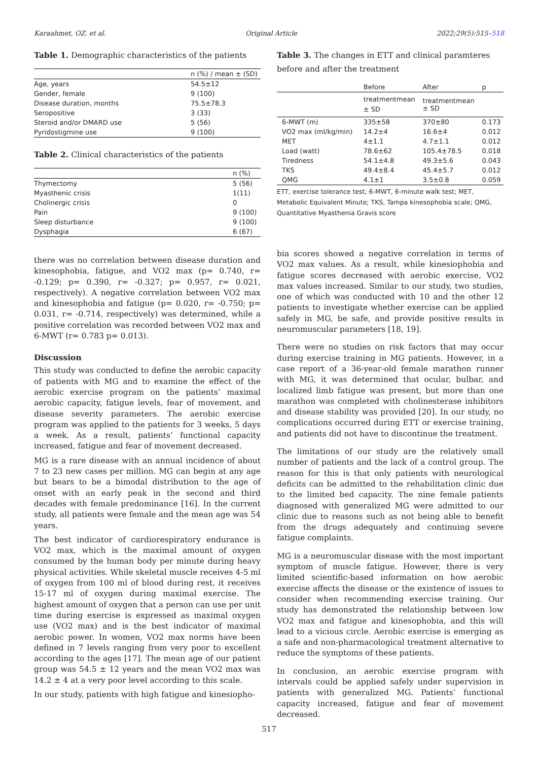Karaahmet, OZ. et al. Original Article 2022;29(5):515–518
Table 1. Demographic characteristics of the patients
| | n (%) / mean ± (SD) |
| --- | --- |
| Age, years | 54.5±12 |
| Gender, female | 9 (100) |
| Disease duration, months | 75.5±78.3 |
| Seropositive | 3 (33) |
| Steroid and/or DMARD use | 5 (56) |
| Pyridostigmine use | 9 (100) |
Table 2. Clinical characteristics of the patients
| | n (%) |
| --- | --- |
| Thymectomy | 5 (56) |
| Myasthenic crisis | 1(11) |
| Cholinergic crisis | 0 |
| Pain | 9 (100) |
| Sleep disturbance | 9 (100) |
| Dysphagia | 6 (67) |
there was no correlation between disease duration and kinesophobia, fatigue, and VO2 max (p= 0.740, r= -0.129; p= 0.390, r= -0.327; p= 0.957, r= 0.021, respectively). A negative correlation between VO2 max and kinesophobia and fatigue (p= 0.020, r= -0.750; p= 0.031, r= -0.714, respectively) was determined, while a positive correlation was recorded between VO2 max and 6-MWT (r= 0.783 p= 0.013).
Discussion
This study was conducted to define the aerobic capacity of patients with MG and to examine the effect of the aerobic exercise program on the patients’ maximal aerobic capacity, fatigue levels, fear of movement, and disease severity parameters. The aerobic exercise program was applied to the patients for 3 weeks, 5 days a week. As a result, patients’ functional capacity increased, fatigue and fear of movement decreased.
MG is a rare disease with an annual incidence of about 7 to 23 new cases per million. MG can begin at any age but bears to be a bimodal distribution to the age of onset with an early peak in the second and third decades with female predominance [16]. In the current study, all patients were female and the mean age was 54 years.
The best indicator of cardiorespiratory endurance is VO2 max, which is the maximal amount of oxygen consumed by the human body per minute during heavy physical activities. While skeletal muscle receives 4-5 ml of oxygen from 100 ml of blood during rest, it receives 15-17 ml of oxygen during maximal exercise. The highest amount of oxygen that a person can use per unit time during exercise is expressed as maximal oxygen use (VO2 max) and is the best indicator of maximal aerobic power. In women, VO2 max norms have been defined in 7 levels ranging from very poor to excellent according to the ages [17]. The mean age of our patient group was 54.5 ± 12 years and the mean VO2 max was 14.2 ± 4 at a very poor level according to this scale.
In our study, patients with high fatigue and kinesiopho-
Table 3. The changes in ETT and clinical paramteres before and after the treatment
| | Before | After | p |
| --- | --- | --- | --- |
| | treatmentmean ± SD | treatmentmean ± SD | |
| 6-MWT (m) | 335±58 | 370±80 | 0.173 |
| VO2 max (ml/kg/min) | 14.2±4 | 16.6±4 | 0.012 |
| MET | 4±1.1 | 4.7±1.1 | 0.012 |
| Load (watt) | 78.6±62 | 105.4±78.5 | 0.018 |
| Tiredness | 54.1±4.8 | 49.3±5.6 | 0.043 |
| TKS | 49.4±8.4 | 45.4±5.7 | 0.012 |
| QMG | 4.1±1 | 3.5±0.8 | 0.059 |
ETT, exercise tolerance test; 6-MWT, 6-minute walk test; MET, Metabolic Equivalent Minute; TKS, Tampa kinesophobia scale; QMG, Quantitative Myasthenia Gravis score
bia scores showed a negative correlation in terms of VO2 max values. As a result, while kinesiophobia and fatigue scores decreased with aerobic exercise, VO2 max values increased. Similar to our study, two studies, one of which was conducted with 10 and the other 12 patients to investigate whether exercise can be applied safely in MG, be safe, and provide positive results in neuromuscular parameters [18, 19].
There were no studies on risk factors that may occur during exercise training in MG patients. However, in a case report of a 36-year-old female marathon runner with MG, it was determined that ocular, bulbar, and localized limb fatigue was present, but more than one marathon was completed with cholinesterase inhibitors and disease stability was provided [20]. In our study, no complications occurred during ETT or exercise training, and patients did not have to discontinue the treatment.
The limitations of our study are the relatively small number of patients and the lack of a control group. The reason for this is that only patients with neurological deficits can be admitted to the rehabilitation clinic due to the limited bed capacity. The nine female patients diagnosed with generalized MG were admitted to our clinic due to reasons such as not being able to benefit from the drugs adequately and continuing severe fatigue complaints.
MG is a neuromuscular disease with the most important symptom of muscle fatigue. However, there is very limited scientific-based information on how aerobic exercise affects the disease or the existence of issues to consider when recommending exercise training. Our study has demonstrated the relationship between low VO2 max and fatigue and kinesophobia, and this will lead to a vicious circle. Aerobic exercise is emerging as a safe and non-pharmacological treatment alternative to reduce the symptoms of these patients.
In conclusion, an aerobic exercise program with intervals could be applied safely under supervision in patients with generalized MG. Patients’ functional capacity increased, fatigue and fear of movement decreased.
517